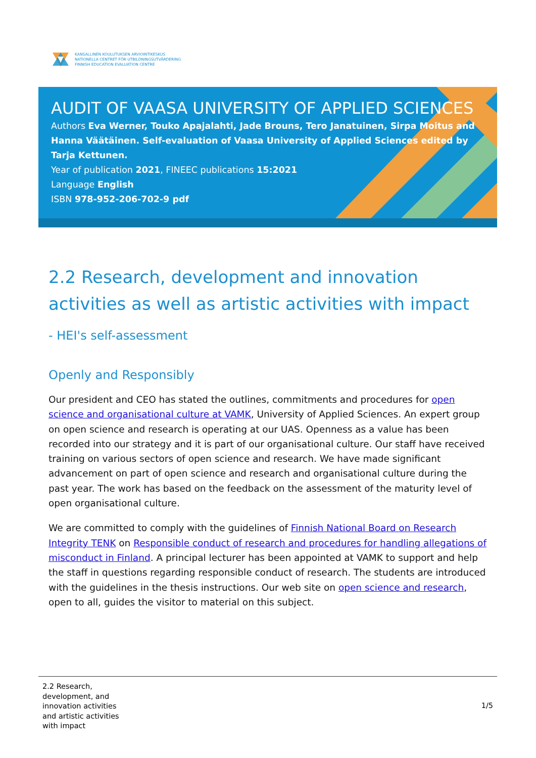KANSALLINEN KOULUTUKSEN ARVIOINTIKESKUS
NATIONELLA CENTRET FÖR UTBILDNINGSUTVÄRDERING
FINNISH EDUCATION EVALUATION CENTRE
AUDIT OF VAASA UNIVERSITY OF APPLIED SCIENCES
Authors Eva Werner, Touko Apajalahti, Jade Brouns, Tero Janatuinen, Sirpa Moitus and Hanna Väätäinen. Self-evaluation of Vaasa University of Applied Sciences edited by Tarja Kettunen.
Year of publication 2021, FINEEC publications 15:2021
Language English
ISBN 978-952-206-702-9 pdf
2.2 Research, development and innovation activities as well as artistic activities with impact
- HEI's self-assessment
Openly and Responsibly
Our president and CEO has stated the outlines, commitments and procedures for open science and organisational culture at VAMK, University of Applied Sciences. An expert group on open science and research is operating at our UAS. Openness as a value has been recorded into our strategy and it is part of our organisational culture. Our staff have received training on various sectors of open science and research. We have made significant advancement on part of open science and research and organisational culture during the past year. The work has based on the feedback on the assessment of the maturity level of open organisational culture.
We are committed to comply with the guidelines of Finnish National Board on Research Integrity TENK on Responsible conduct of research and procedures for handling allegations of misconduct in Finland. A principal lecturer has been appointed at VAMK to support and help the staff in questions regarding responsible conduct of research. The students are introduced with the guidelines in the thesis instructions. Our web site on open science and research, open to all, guides the visitor to material on this subject.
2.2 Research, development, and innovation activities and artistic activities with impact
1/5